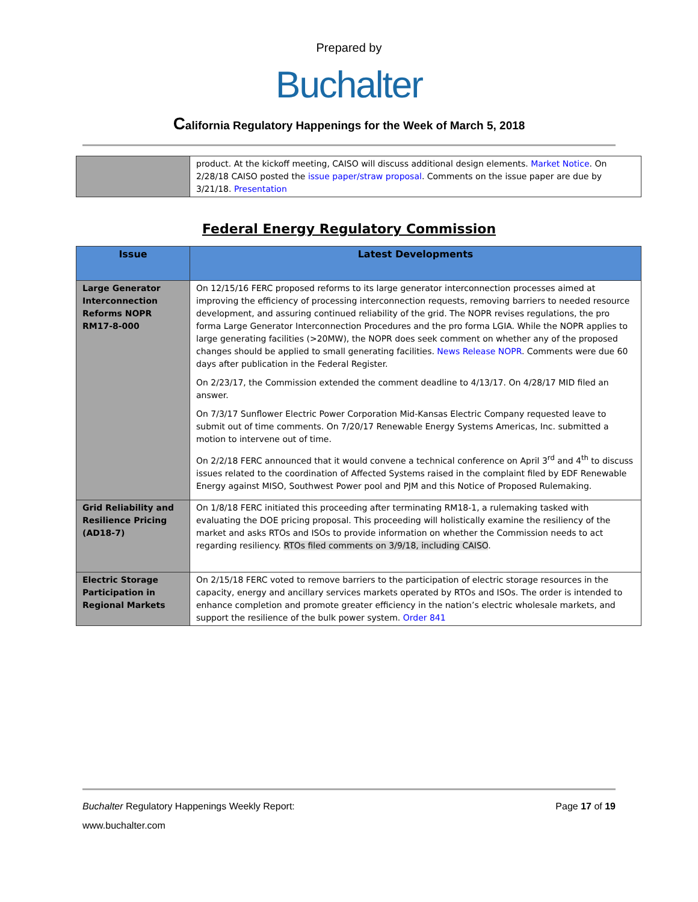Prepared by
Buchalter
California Regulatory Happenings for the Week of March 5, 2018
| | product. At the kickoff meeting, CAISO will discuss additional design elements. Market Notice . On 2/28/18 CAISO posted the issue paper/straw proposal . Comments on the issue paper are due by 3/21/18. Presentation |
Federal Energy Regulatory Commission
| Issue | Latest Developments |
| --- | --- |
| Large Generator Interconnection Reforms NOPR RM17-8-000 | On 12/15/16 FERC proposed reforms to its large generator interconnection processes aimed at improving the efficiency of processing interconnection requests, removing barriers to needed resource development, and assuring continued reliability of the grid. The NOPR revises regulations, the pro forma Large Generator Interconnection Procedures and the pro forma LGIA. While the NOPR applies to large generating facilities (>20MW), the NOPR does seek comment on whether any of the proposed changes should be applied to small generating facilities. News Release NOPR . Comments were due 60 days after publication in the Federal Register. On 2/23/17, the Commission extended the comment deadline to 4/13/17. On 4/28/17 MID filed an answer. On 7/3/17 Sunflower Electric Power Corporation Mid-Kansas Electric Company requested leave to submit out of time comments. On 7/20/17 Renewable Energy Systems Americas, Inc. submitted a motion to intervene out of time. On 2/2/18 FERC announced that it would convene a technical conference on April 3<sup>rd</sup> and 4<sup>th</sup> to discuss issues related to the coordination of Affected Systems raised in the complaint filed by EDF Renewable Energy against MISO, Southwest Power pool and PJM and this Notice of Proposed Rulemaking. |
| Grid Reliability and Resilience Pricing (AD18-7) | On 1/8/18 FERC initiated this proceeding after terminating RM18-1, a rulemaking tasked with evaluating the DOE pricing proposal. This proceeding will holistically examine the resiliency of the market and asks RTOs and ISOs to provide information on whether the Commission needs to act regarding resiliency. RTOs filed comments on 3/9/18, including CAISO . |
| Electric Storage Participation in Regional Markets | On 2/15/18 FERC voted to remove barriers to the participation of electric storage resources in the capacity, energy and ancillary services markets operated by RTOs and ISOs. The order is intended to enhance completion and promote greater efficiency in the nation’s electric wholesale markets, and support the resilience of the bulk power system. Order 841 |
Buchalter Regulatory Happenings Weekly Report:
Page 17 of 19
www.buchalter.com